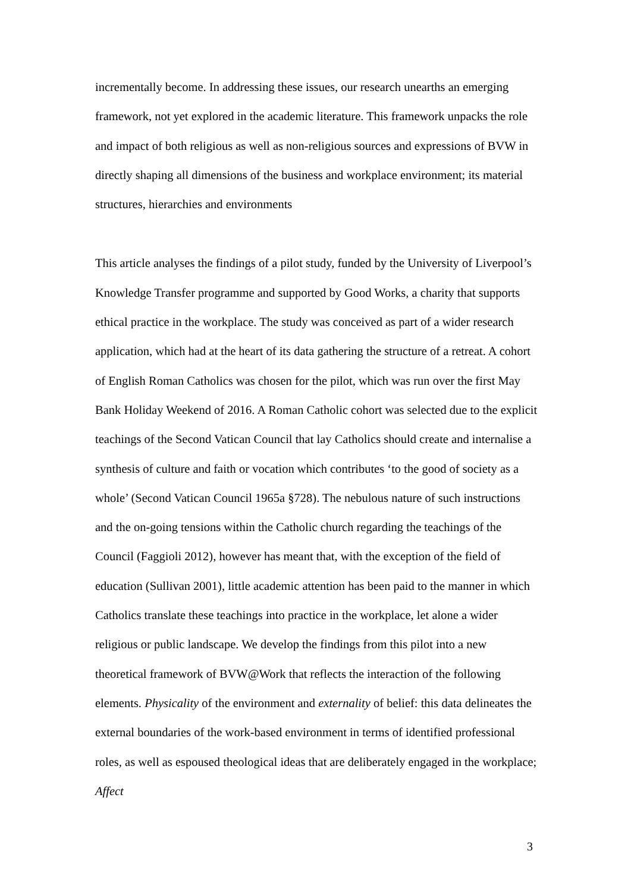incrementally become. In addressing these issues, our research unearths an emerging framework, not yet explored in the academic literature. This framework unpacks the role and impact of both religious as well as non-religious sources and expressions of BVW in directly shaping all dimensions of the business and workplace environment; its material structures, hierarchies and environments
This article analyses the findings of a pilot study, funded by the University of Liverpool’s Knowledge Transfer programme and supported by Good Works, a charity that supports ethical practice in the workplace. The study was conceived as part of a wider research application, which had at the heart of its data gathering the structure of a retreat. A cohort of English Roman Catholics was chosen for the pilot, which was run over the first May Bank Holiday Weekend of 2016. A Roman Catholic cohort was selected due to the explicit teachings of the Second Vatican Council that lay Catholics should create and internalise a synthesis of culture and faith or vocation which contributes ‘to the good of society as a whole’ (Second Vatican Council 1965a §728). The nebulous nature of such instructions and the on-going tensions within the Catholic church regarding the teachings of the Council (Faggioli 2012), however has meant that, with the exception of the field of education (Sullivan 2001), little academic attention has been paid to the manner in which Catholics translate these teachings into practice in the workplace, let alone a wider religious or public landscape. We develop the findings from this pilot into a new theoretical framework of BVW@Work that reflects the interaction of the following elements. Physicality of the environment and externality of belief: this data delineates the external boundaries of the work-based environment in terms of identified professional roles, as well as espoused theological ideas that are deliberately engaged in the workplace; Affect
3